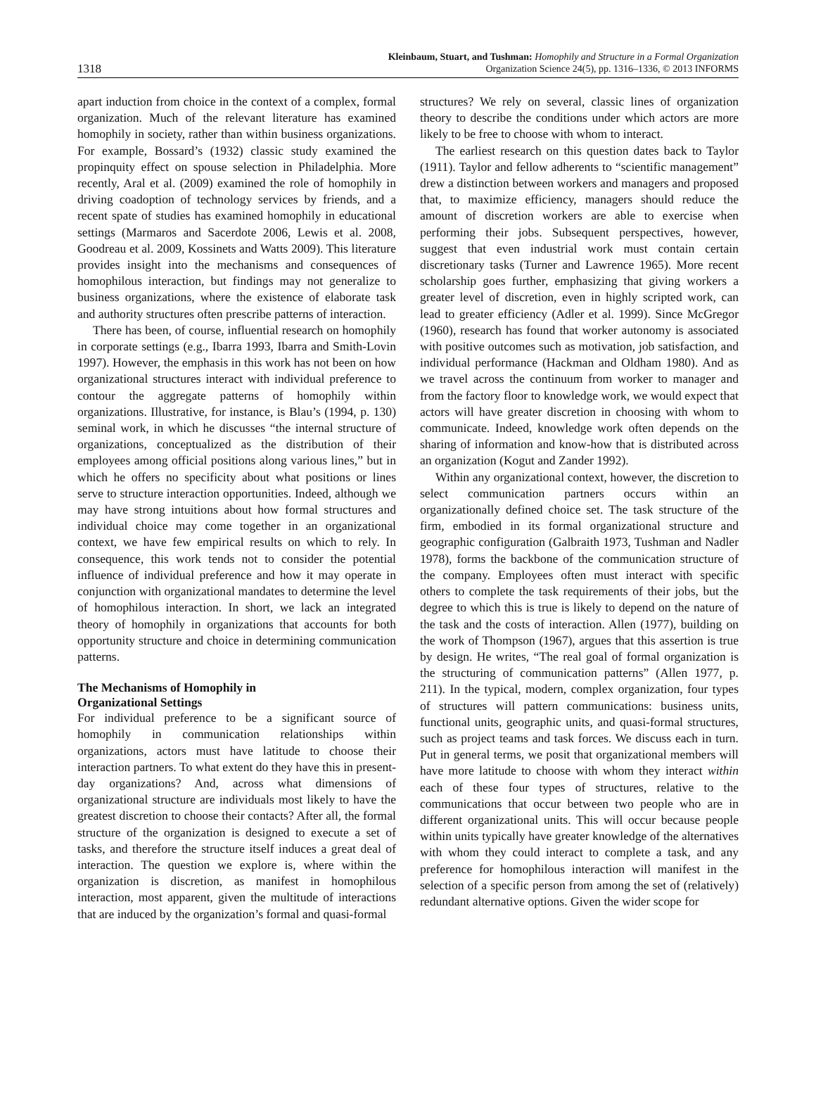1318
Kleinbaum, Stuart, and Tushman: Homophily and Structure in a Formal Organization
Organization Science 24(5), pp. 1316–1336, © 2013 INFORMS
apart induction from choice in the context of a complex, formal organization. Much of the relevant literature has examined homophily in society, rather than within business organizations. For example, Bossard’s (1932) classic study examined the propinquity effect on spouse selection in Philadelphia. More recently, Aral et al. (2009) examined the role of homophily in driving coadoption of technology services by friends, and a recent spate of studies has examined homophily in educational settings (Marmaros and Sacerdote 2006, Lewis et al. 2008, Goodreau et al. 2009, Kossinets and Watts 2009). This literature provides insight into the mechanisms and consequences of homophilous interaction, but findings may not generalize to business organizations, where the existence of elaborate task and authority structures often prescribe patterns of interaction.
There has been, of course, influential research on homophily in corporate settings (e.g., Ibarra 1993, Ibarra and Smith-Lovin 1997). However, the emphasis in this work has not been on how organizational structures interact with individual preference to contour the aggregate patterns of homophily within organizations. Illustrative, for instance, is Blau’s (1994, p. 130) seminal work, in which he discusses “the internal structure of organizations, conceptualized as the distribution of their employees among official positions along various lines,” but in which he offers no specificity about what positions or lines serve to structure interaction opportunities. Indeed, although we may have strong intuitions about how formal structures and individual choice may come together in an organizational context, we have few empirical results on which to rely. In consequence, this work tends not to consider the potential influence of individual preference and how it may operate in conjunction with organizational mandates to determine the level of homophilous interaction. In short, we lack an integrated theory of homophily in organizations that accounts for both opportunity structure and choice in determining communication patterns.
The Mechanisms of Homophily in
Organizational Settings
For individual preference to be a significant source of homophily in communication relationships within organizations, actors must have latitude to choose their interaction partners. To what extent do they have this in present-day organizations? And, across what dimensions of organizational structure are individuals most likely to have the greatest discretion to choose their contacts? After all, the formal structure of the organization is designed to execute a set of tasks, and therefore the structure itself induces a great deal of interaction. The question we explore is, where within the organization is discretion, as manifest in homophilous interaction, most apparent, given the multitude of interactions that are induced by the organization’s formal and quasi-formal
structures? We rely on several, classic lines of organization theory to describe the conditions under which actors are more likely to be free to choose with whom to interact.
The earliest research on this question dates back to Taylor (1911). Taylor and fellow adherents to “scientific management” drew a distinction between workers and managers and proposed that, to maximize efficiency, managers should reduce the amount of discretion workers are able to exercise when performing their jobs. Subsequent perspectives, however, suggest that even industrial work must contain certain discretionary tasks (Turner and Lawrence 1965). More recent scholarship goes further, emphasizing that giving workers a greater level of discretion, even in highly scripted work, can lead to greater efficiency (Adler et al. 1999). Since McGregor (1960), research has found that worker autonomy is associated with positive outcomes such as motivation, job satisfaction, and individual performance (Hackman and Oldham 1980). And as we travel across the continuum from worker to manager and from the factory floor to knowledge work, we would expect that actors will have greater discretion in choosing with whom to communicate. Indeed, knowledge work often depends on the sharing of information and know-how that is distributed across an organization (Kogut and Zander 1992).
Within any organizational context, however, the discretion to select communication partners occurs within an organizationally defined choice set. The task structure of the firm, embodied in its formal organizational structure and geographic configuration (Galbraith 1973, Tushman and Nadler 1978), forms the backbone of the communication structure of the company. Employees often must interact with specific others to complete the task requirements of their jobs, but the degree to which this is true is likely to depend on the nature of the task and the costs of interaction. Allen (1977), building on the work of Thompson (1967), argues that this assertion is true by design. He writes, “The real goal of formal organization is the structuring of communication patterns” (Allen 1977, p. 211). In the typical, modern, complex organization, four types of structures will pattern communications: business units, functional units, geographic units, and quasi-formal structures, such as project teams and task forces. We discuss each in turn. Put in general terms, we posit that organizational members will have more latitude to choose with whom they interact within each of these four types of structures, relative to the communications that occur between two people who are in different organizational units. This will occur because people within units typically have greater knowledge of the alternatives with whom they could interact to complete a task, and any preference for homophilous interaction will manifest in the selection of a specific person from among the set of (relatively) redundant alternative options. Given the wider scope for